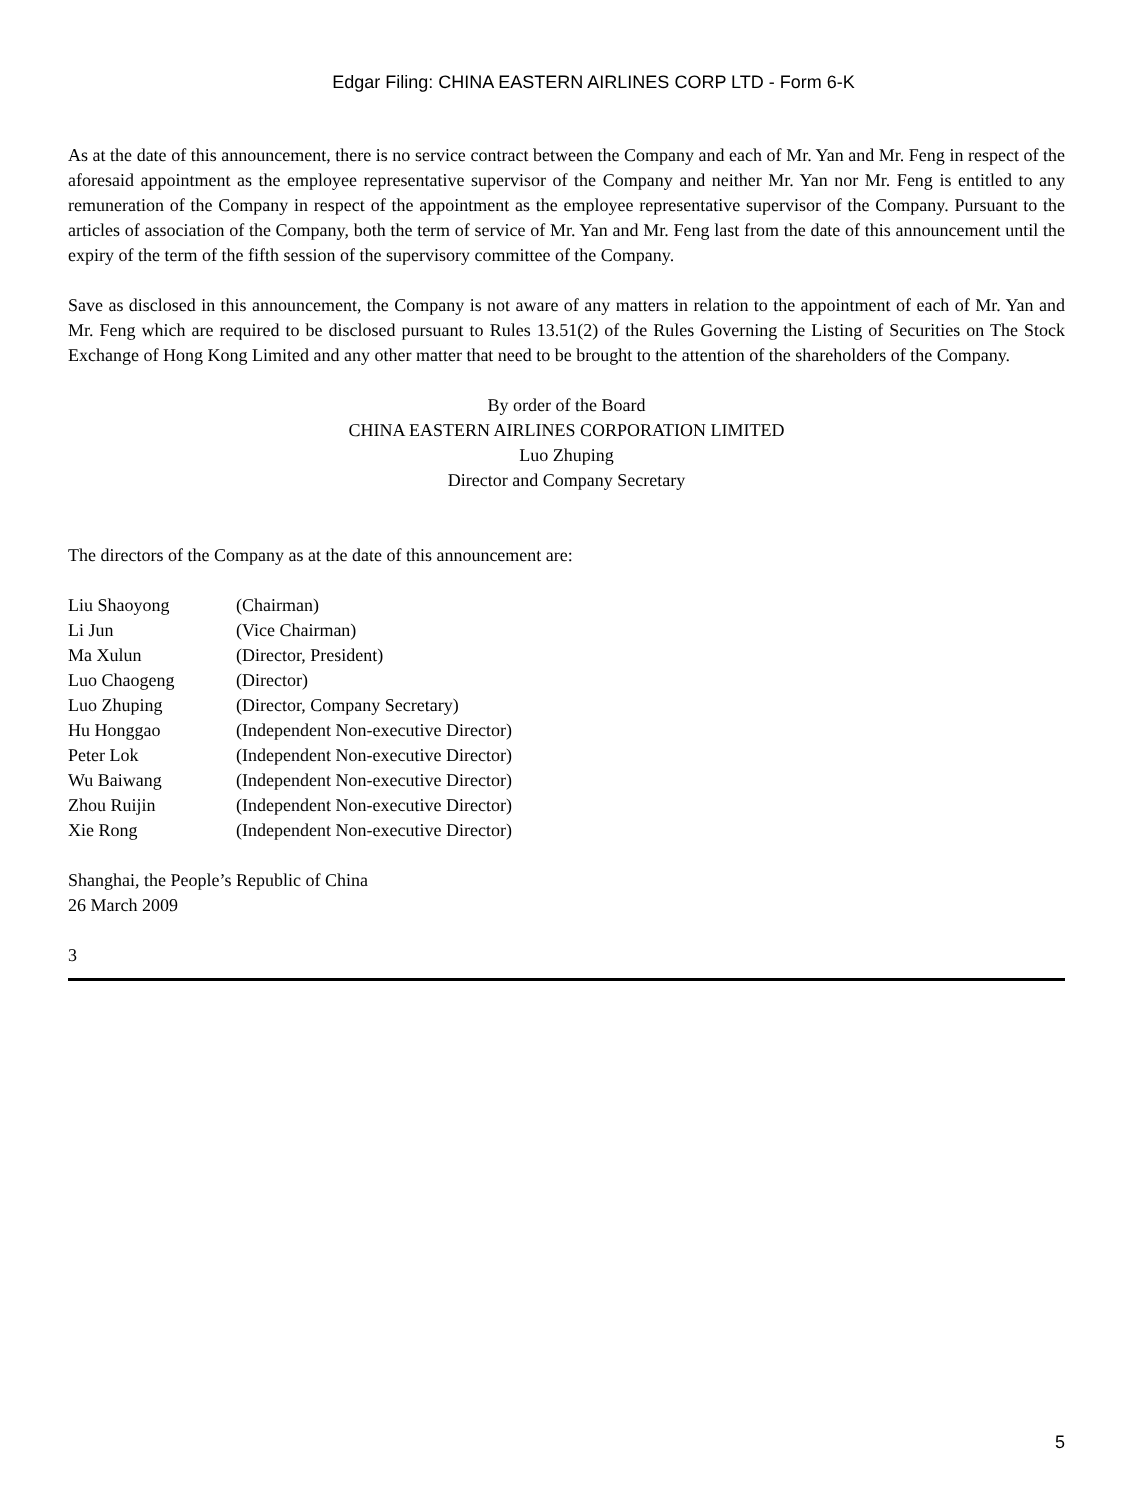Edgar Filing: CHINA EASTERN AIRLINES CORP LTD - Form 6-K
As at the date of this announcement, there is no service contract between the Company and each of Mr. Yan and Mr. Feng in respect of the aforesaid appointment as the employee representative supervisor of the Company and neither Mr. Yan nor Mr. Feng is entitled to any remuneration of the Company in respect of the appointment as the employee representative supervisor of the Company. Pursuant to the articles of association of the Company, both the term of service of Mr. Yan and Mr. Feng last from the date of this announcement until the expiry of the term of the fifth session of the supervisory committee of the Company.
Save as disclosed in this announcement, the Company is not aware of any matters in relation to the appointment of each of Mr. Yan and Mr. Feng which are required to be disclosed pursuant to Rules 13.51(2) of the Rules Governing the Listing of Securities on The Stock Exchange of Hong Kong Limited and any other matter that need to be brought to the attention of the shareholders of the Company.
By order of the Board
CHINA EASTERN AIRLINES CORPORATION LIMITED
Luo Zhuping
Director and Company Secretary
The directors of the Company as at the date of this announcement are:
| Liu Shaoyong | (Chairman) |
| Li Jun | (Vice Chairman) |
| Ma Xulun | (Director, President) |
| Luo Chaogeng | (Director) |
| Luo Zhuping | (Director, Company Secretary) |
| Hu Honggao | (Independent Non-executive Director) |
| Peter Lok | (Independent Non-executive Director) |
| Wu Baiwang | (Independent Non-executive Director) |
| Zhou Ruijin | (Independent Non-executive Director) |
| Xie Rong | (Independent Non-executive Director) |
Shanghai, the People’s Republic of China
26 March 2009
3
5